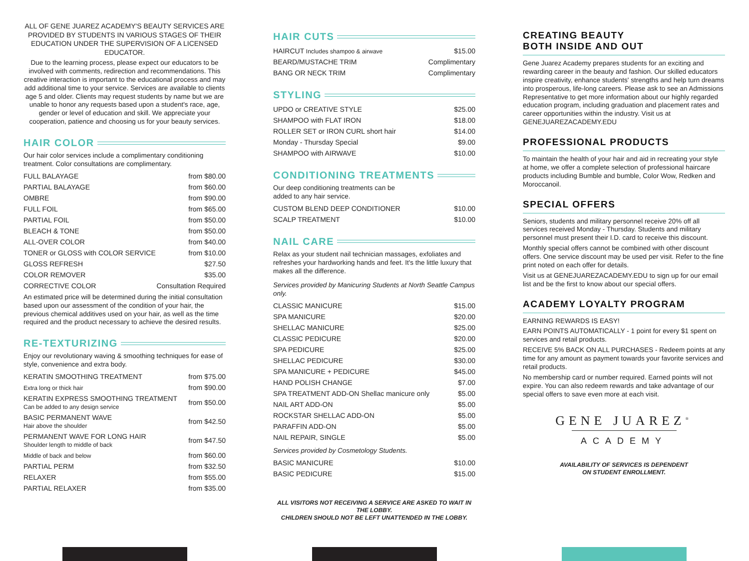ALL OF GENE JUAREZ ACADEMY'S BEAUTY SERVICES ARE PROVIDED BY STUDENTS IN VARIOUS STAGES OF THEIR EDUCATION UNDER THE SUPERVISION OF A LICENSED EDUCATOR.
Due to the learning process, please expect our educators to be involved with comments, redirection and recommendations. This creative interaction is important to the educational process and may add additional time to your service. Services are available to clients age 5 and older. Clients may request students by name but we are unable to honor any requests based upon a student's race, age, gender or level of education and skill. We appreciate your cooperation, patience and choosing us for your beauty services.
HAIR COLOR
Our hair color services include a complimentary conditioning treatment. Color consultations are complimentary.
| FULL BALAYAGE | from $80.00 |
| PARTIAL BALAYAGE | from $60.00 |
| OMBRE | from $90.00 |
| FULL FOIL | from $65.00 |
| PARTIAL FOIL | from $50.00 |
| BLEACH & TONE | from $50.00 |
| ALL-OVER COLOR | from $40.00 |
| TONER or GLOSS with COLOR SERVICE | from $10.00 |
| GLOSS REFRESH | $27.50 |
| COLOR REMOVER | $35.00 |
| CORRECTIVE COLOR | Consultation Required |
An estimated price will be determined during the initial consultation based upon our assessment of the condition of your hair, the previous chemical additives used on your hair, as well as the time required and the product necessary to achieve the desired results.
RE-TEXTURIZING
Enjoy our revolutionary waving & smoothing techniques for ease of style, convenience and extra body.
| KERATIN SMOOTHING TREATMENT | from $75.00 |
| Extra long or thick hair | from $90.00 |
| KERATIN EXPRESS SMOOTHING TREATMENT Can be added to any design service | from $50.00 |
| BASIC PERMANENT WAVE Hair above the shoulder | from $42.50 |
| PERMANENT WAVE FOR LONG HAIR Shoulder length to middle of back | from $47.50 |
| Middle of back and below | from $60.00 |
| PARTIAL PERM | from $32.50 |
| RELAXER | from $55.00 |
| PARTIAL RELAXER | from $35.00 |
HAIR CUTS
| HAIRCUT Includes shampoo & airwave | $15.00 |
| BEARD/MUSTACHE TRIM | Complimentary |
| BANG OR NECK TRIM | Complimentary |
STYLING
| UPDO or CREATIVE STYLE | $25.00 |
| SHAMPOO with FLAT IRON | $18.00 |
| ROLLER SET or IRON CURL short hair | $14.00 |
| Monday - Thursday Special | $9.00 |
| SHAMPOO with AIRWAVE | $10.00 |
CONDITIONING TREATMENTS
Our deep conditioning treatments can be
added to any hair service.
| CUSTOM BLEND DEEP CONDITIONER | $10.00 |
| SCALP TREATMENT | $10.00 |
NAIL CARE
Relax as your student nail technician massages, exfoliates and refreshes your hardworking hands and feet. It's the little luxury that makes all the difference.
Services provided by Manicuring Students at North Seattle Campus only.
| CLASSIC MANICURE | $15.00 |
| SPA MANICURE | $20.00 |
| SHELLAC MANICURE | $25.00 |
| CLASSIC PEDICURE | $20.00 |
| SPA PEDICURE | $25.00 |
| SHELLAC PEDICURE | $30.00 |
| SPA MANICURE + PEDICURE | $45.00 |
| HAND POLISH CHANGE | $7.00 |
| SPA TREATMENT ADD-ON Shellac manicure only | $5.00 |
| NAIL ART ADD-ON | $5.00 |
| ROCKSTAR SHELLAC ADD-ON | $5.00 |
| PARAFFIN ADD-ON | $5.00 |
| NAIL REPAIR, SINGLE | $5.00 |
Services provided by Cosmetology Students.
| BASIC MANICURE | $10.00 |
| BASIC PEDICURE | $15.00 |
ALL VISITORS NOT RECEIVING A SERVICE ARE ASKED TO WAIT IN THE LOBBY.
CHILDREN SHOULD NOT BE LEFT UNATTENDED IN THE LOBBY.
CREATING BEAUTY
BOTH INSIDE AND OUT
Gene Juarez Academy prepares students for an exciting and rewarding career in the beauty and fashion. Our skilled educators inspire creativity, enhance students' strengths and help turn dreams into prosperous, life-long careers. Please ask to see an Admissions Representative to get more information about our highly regarded education program, including graduation and placement rates and career opportunities within the industry. Visit us at GENEJUAREZACADEMY.EDU
PROFESSIONAL PRODUCTS
To maintain the health of your hair and aid in recreating your style at home, we offer a complete selection of professional haircare products including Bumble and bumble, Color Wow, Redken and Moroccanoil.
SPECIAL OFFERS
Seniors, students and military personnel receive 20% off all services received Monday - Thursday. Students and military personnel must present their I.D. card to receive this discount.
Monthly special offers cannot be combined with other discount offers. One service discount may be used per visit. Refer to the fine print noted on each offer for details.
Visit us at GENEJUAREZACADEMY.EDU to sign up for our email list and be the first to know about our special offers.
ACADEMY LOYALTY PROGRAM
EARNING REWARDS IS EASY!
EARN POINTS AUTOMATICALLY - 1 point for every $1 spent on services and retail products.
RECEIVE 5% BACK ON ALL PURCHASES - Redeem points at any time for any amount as payment towards your favorite services and retail products.
No membership card or number required. Earned points will not expire. You can also redeem rewards and take advantage of our special offers to save even more at each visit.
GENE JUAREZ<sup>®</sup>
ACADEMY
AVAILABILITY OF SERVICES IS DEPENDENT
ON STUDENT ENROLLMENT.